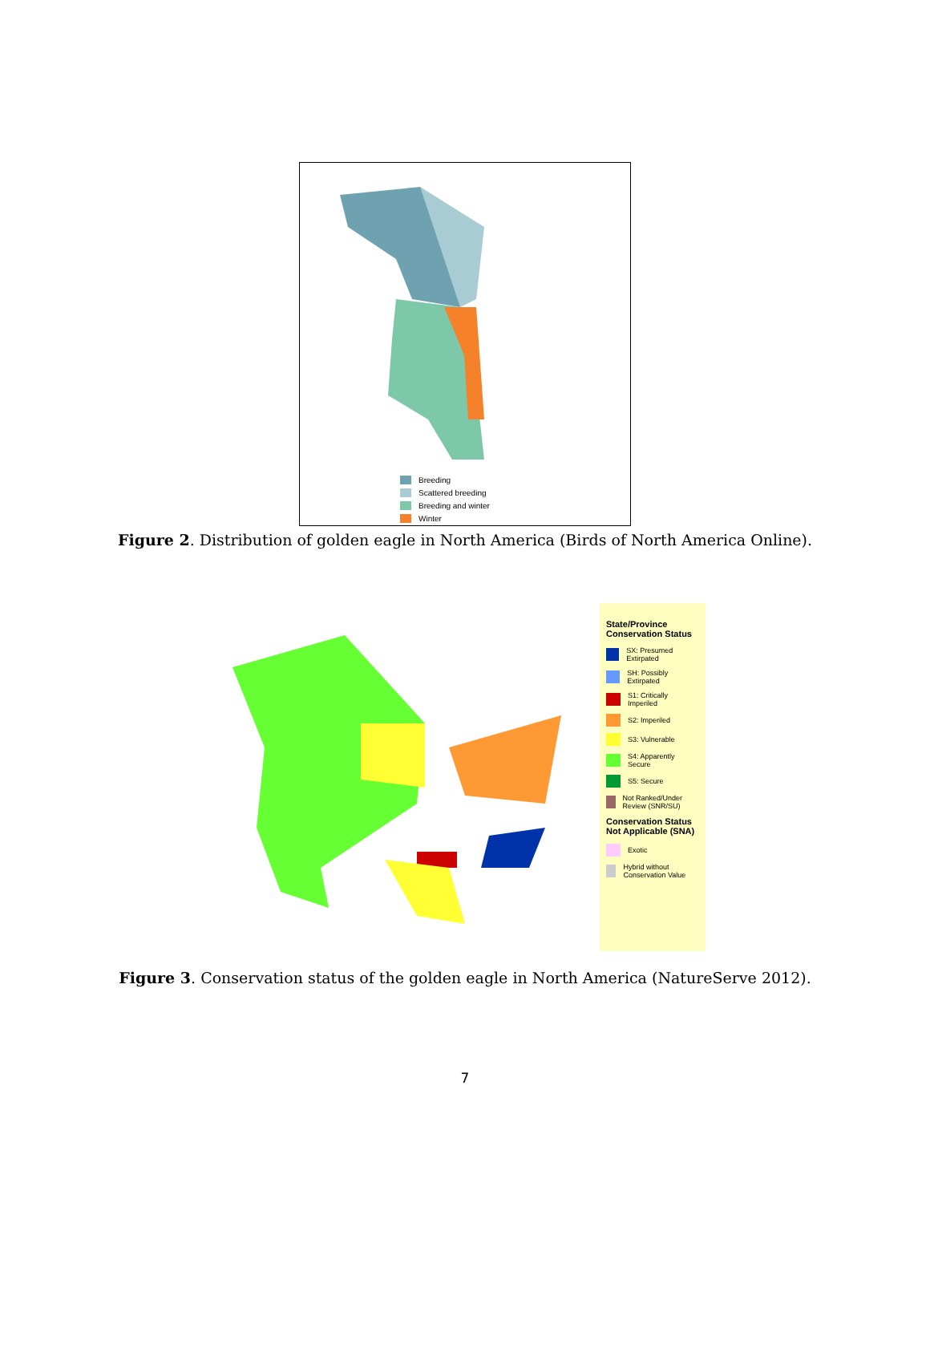Breeding
Scattered breeding
Breeding and winter
Winter
Figure 2. Distribution of golden eagle in North America (Birds of North America Online).
State/Province Conservation Status
SX: Presumed Extirpated
SH: Possibly Extirpated
S1: Critically Imperiled
S2: Imperiled
S3: Vulnerable
S4: Apparently Secure
S5: Secure
Not Ranked/Under Review (SNR/SU)
Conservation Status Not Applicable (SNA)
Exotic
Hybrid without Conservation Value
Figure 3. Conservation status of the golden eagle in North America (NatureServe 2012).
7